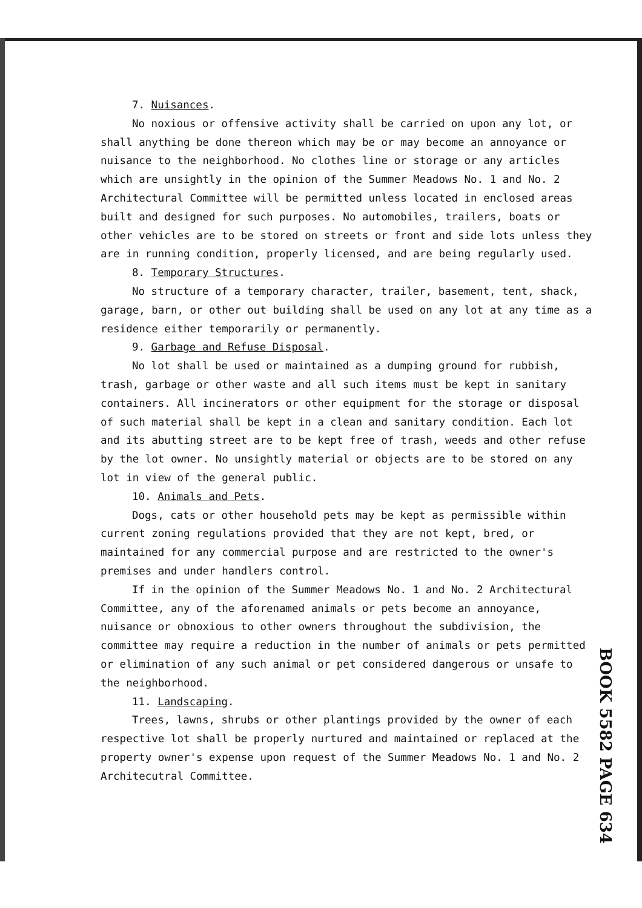7. Nuisances.
No noxious or offensive activity shall be carried on upon any lot, or shall anything be done thereon which may be or may become an annoyance or nuisance to the neighborhood. No clothes line or storage or any articles which are unsightly in the opinion of the Summer Meadows No. 1 and No. 2 Architectural Committee will be permitted unless located in enclosed areas built and designed for such purposes. No automobiles, trailers, boats or other vehicles are to be stored on streets or front and side lots unless they are in running condition, properly licensed, and are being regularly used.
8. Temporary Structures.
No structure of a temporary character, trailer, basement, tent, shack, garage, barn, or other out building shall be used on any lot at any time as a residence either temporarily or permanently.
9. Garbage and Refuse Disposal.
No lot shall be used or maintained as a dumping ground for rubbish, trash, garbage or other waste and all such items must be kept in sanitary containers. All incinerators or other equipment for the storage or disposal of such material shall be kept in a clean and sanitary condition. Each lot and its abutting street are to be kept free of trash, weeds and other refuse by the lot owner. No unsightly material or objects are to be stored on any lot in view of the general public.
10. Animals and Pets.
Dogs, cats or other household pets may be kept as permissible within current zoning regulations provided that they are not kept, bred, or maintained for any commercial purpose and are restricted to the owner's premises and under handlers control.
If in the opinion of the Summer Meadows No. 1 and No. 2 Architectural Committee, any of the aforenamed animals or pets become an annoyance, nuisance or obnoxious to other owners throughout the subdivision, the committee may require a reduction in the number of animals or pets permitted or elimination of any such animal or pet considered dangerous or unsafe to the neighborhood.
11. Landscaping.
Trees, lawns, shrubs or other plantings provided by the owner of each respective lot shall be properly nurtured and maintained or replaced at the property owner's expense upon request of the Summer Meadows No. 1 and No. 2 Architecutral Committee.
BOOK 5582 PAGE 634